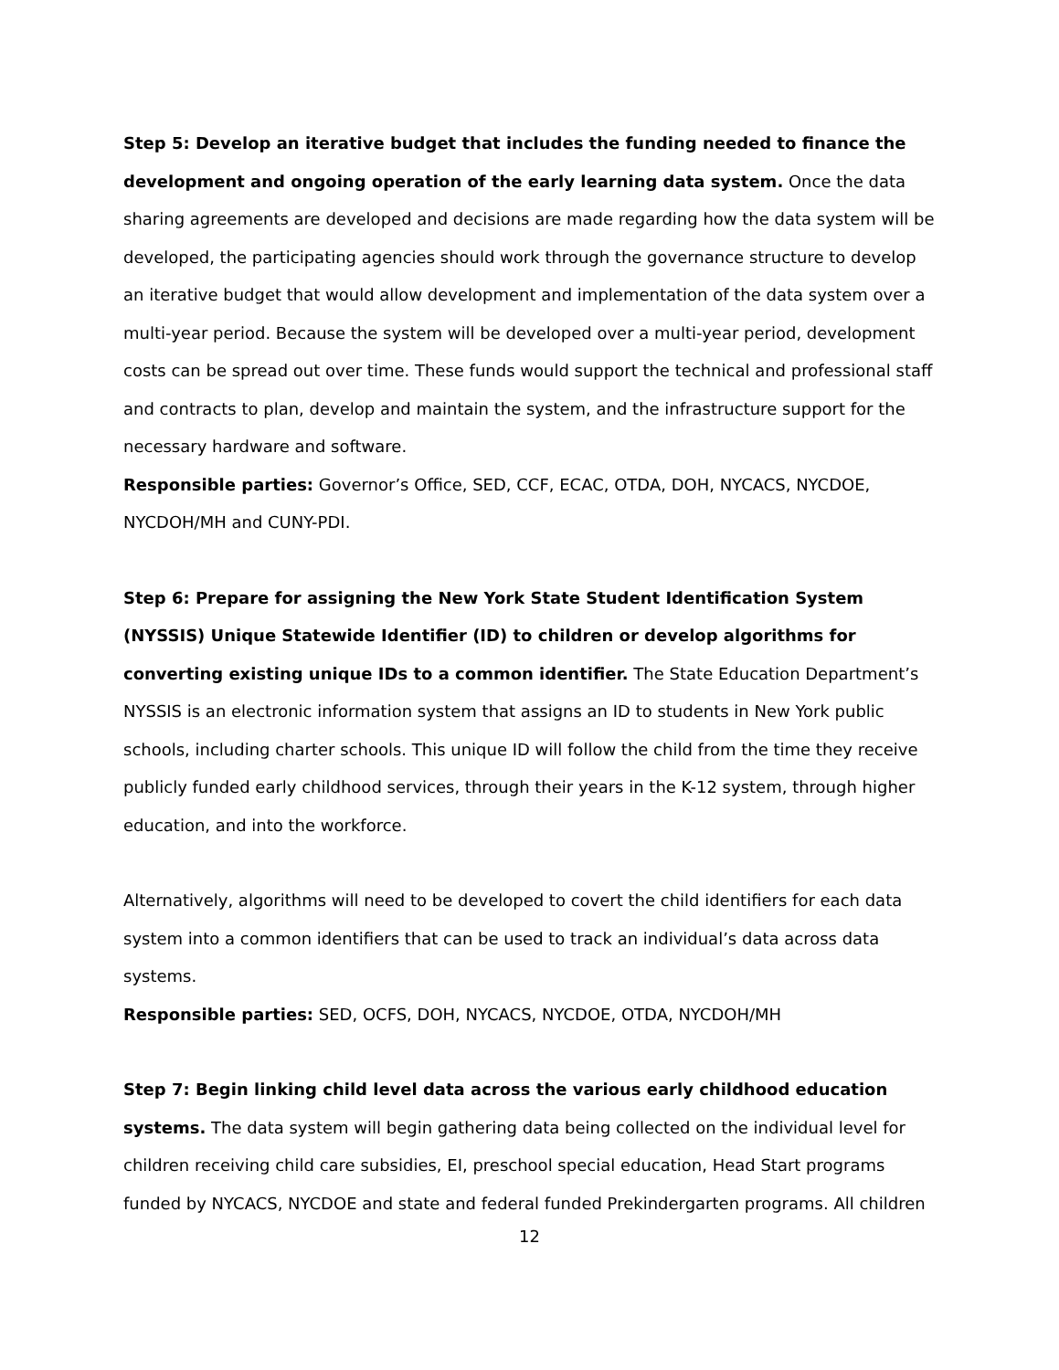Step 5: Develop an iterative budget that includes the funding needed to finance the development and ongoing operation of the early learning data system. Once the data sharing agreements are developed and decisions are made regarding how the data system will be developed, the participating agencies should work through the governance structure to develop an iterative budget that would allow development and implementation of the data system over a multi-year period. Because the system will be developed over a multi-year period, development costs can be spread out over time. These funds would support the technical and professional staff and contracts to plan, develop and maintain the system, and the infrastructure support for the necessary hardware and software.
Responsible parties: Governor’s Office, SED, CCF, ECAC, OTDA, DOH, NYCACS, NYCDOE, NYCDOH/MH and CUNY-PDI.
Step 6: Prepare for assigning the New York State Student Identification System (NYSSIS) Unique Statewide Identifier (ID) to children or develop algorithms for converting existing unique IDs to a common identifier. The State Education Department’s NYSSIS is an electronic information system that assigns an ID to students in New York public schools, including charter schools. This unique ID will follow the child from the time they receive publicly funded early childhood services, through their years in the K-12 system, through higher education, and into the workforce.
Alternatively, algorithms will need to be developed to covert the child identifiers for each data system into a common identifiers that can be used to track an individual’s data across data systems.
Responsible parties: SED, OCFS, DOH, NYCACS, NYCDOE, OTDA, NYCDOH/MH
Step 7: Begin linking child level data across the various early childhood education systems. The data system will begin gathering data being collected on the individual level for children receiving child care subsidies, EI, preschool special education, Head Start programs funded by NYCACS, NYCDOE and state and federal funded Prekindergarten programs. All children
12